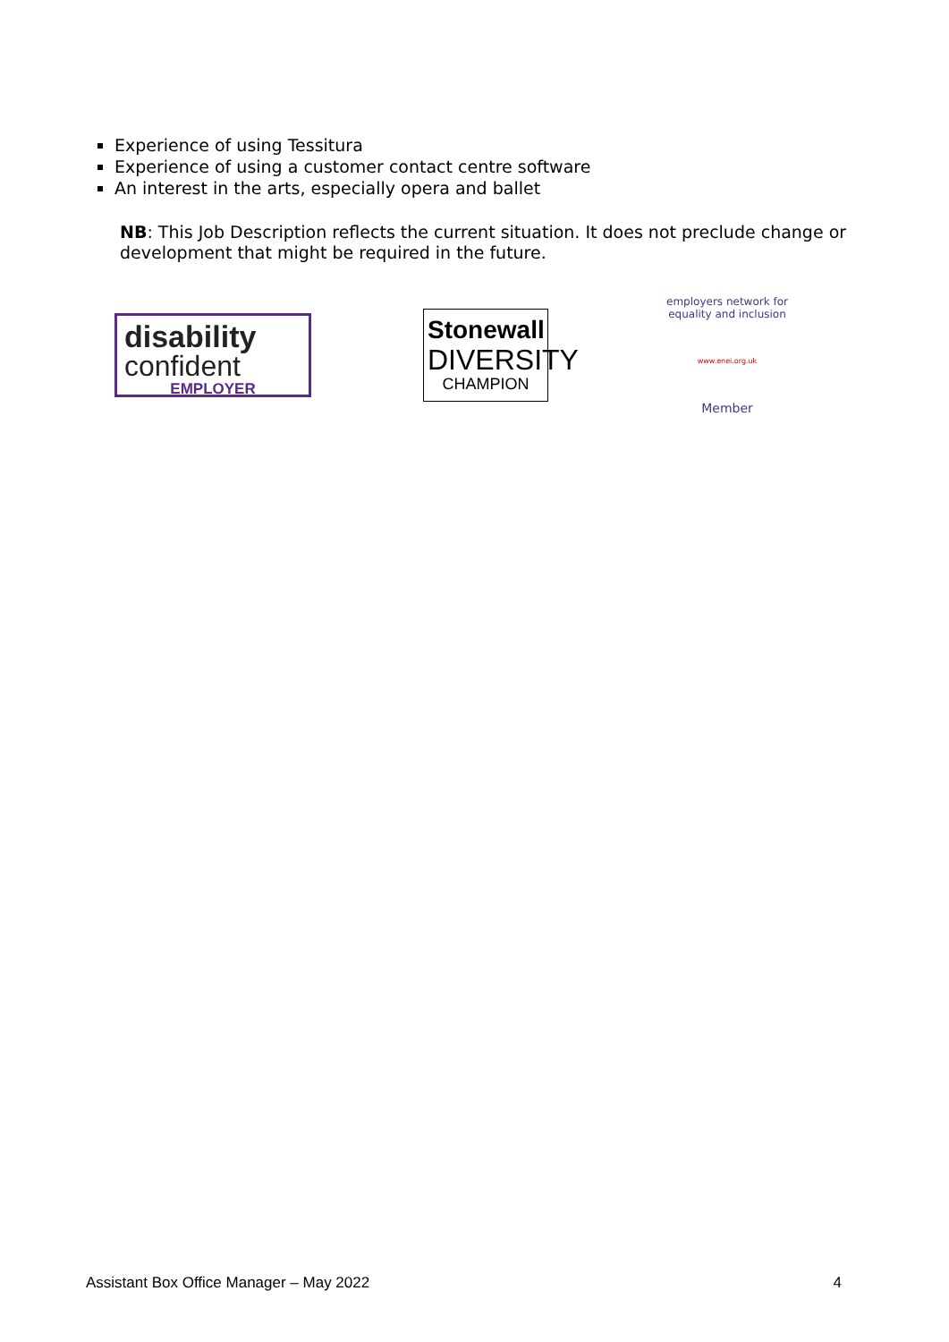Experience of using Tessitura
Experience of using a customer contact centre software
An interest in the arts, especially opera and ballet
NB: This Job Description reflects the current situation. It does not preclude change or development that might be required in the future.
disability
confident
EMPLOYER
Stonewall
DIVERSITY
CHAMPION
employers network for equality and inclusion
www.enei.org.uk
Member
Assistant Box Office Manager – May 2022 4